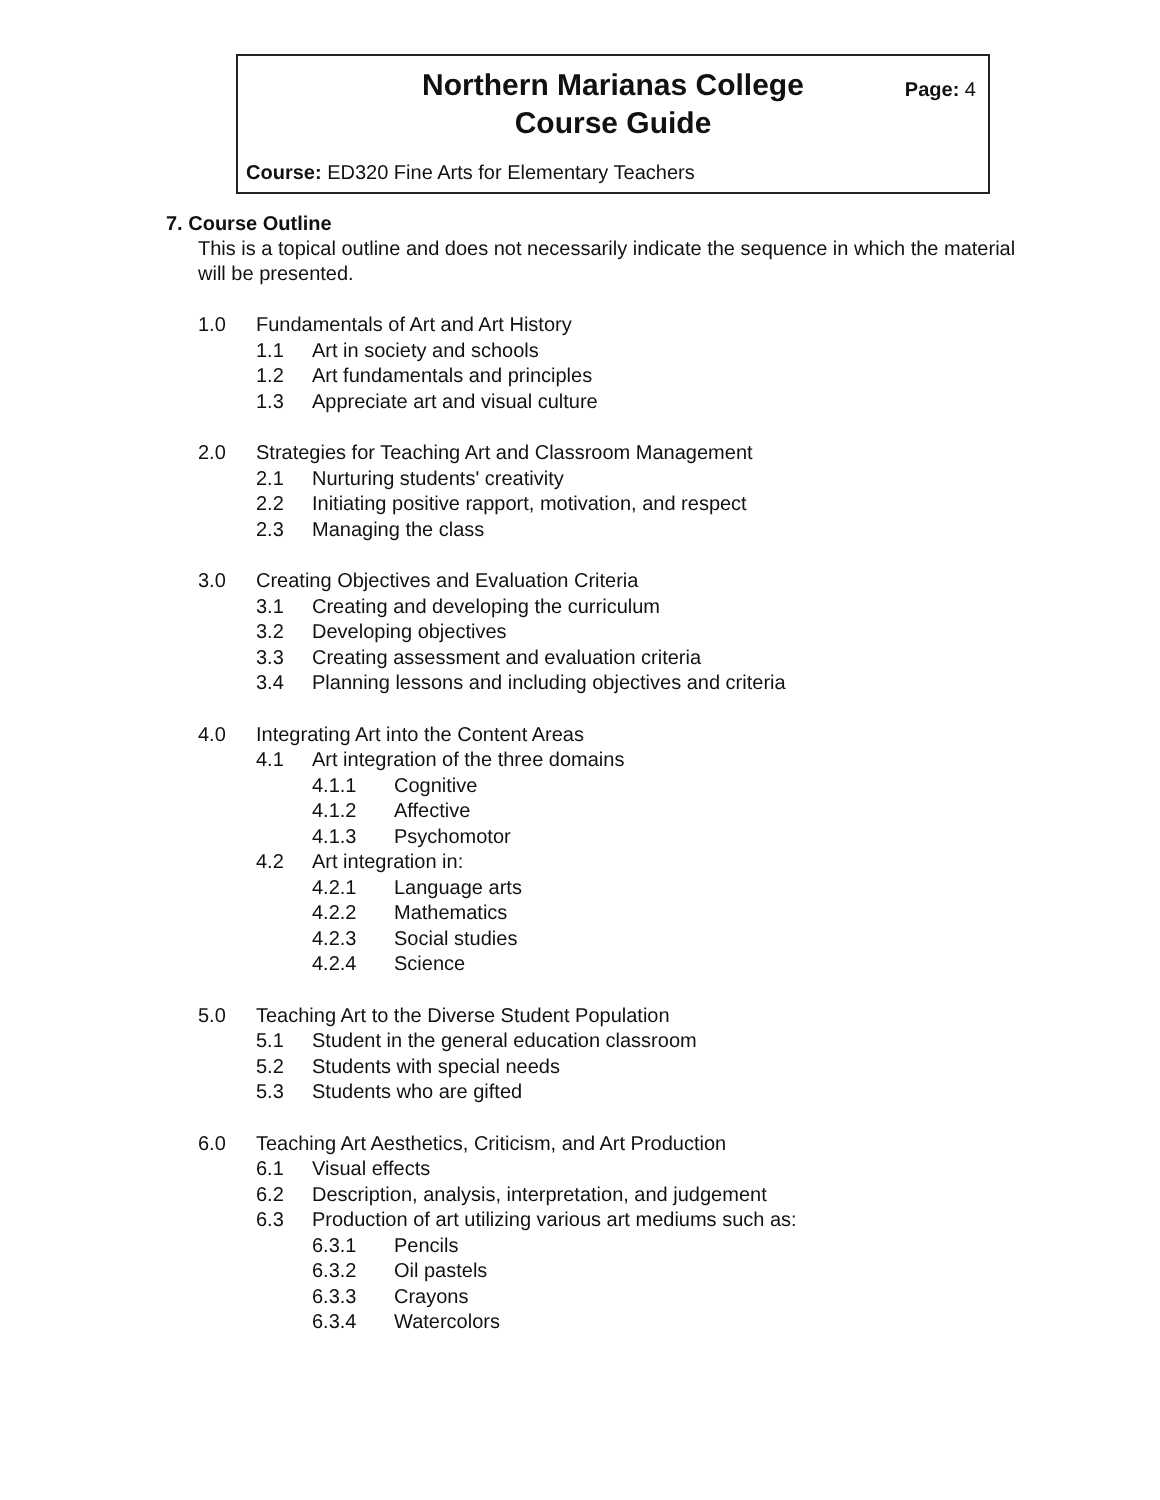Northern Marianas College
Course Guide
Page: 4
Course: ED320 Fine Arts for Elementary Teachers
7. Course Outline
This is a topical outline and does not necessarily indicate the sequence in which the material will be presented.
1.0 Fundamentals of Art and Art History
1.1 Art in society and schools
1.2 Art fundamentals and principles
1.3 Appreciate art and visual culture
2.0 Strategies for Teaching Art and Classroom Management
2.1 Nurturing students' creativity
2.2 Initiating positive rapport, motivation, and respect
2.3 Managing the class
3.0 Creating Objectives and Evaluation Criteria
3.1 Creating and developing the curriculum
3.2 Developing objectives
3.3 Creating assessment and evaluation criteria
3.4 Planning lessons and including objectives and criteria
4.0 Integrating Art into the Content Areas
4.1 Art integration of the three domains
4.1.1 Cognitive
4.1.2 Affective
4.1.3 Psychomotor
4.2 Art integration in:
4.2.1 Language arts
4.2.2 Mathematics
4.2.3 Social studies
4.2.4 Science
5.0 Teaching Art to the Diverse Student Population
5.1 Student in the general education classroom
5.2 Students with special needs
5.3 Students who are gifted
6.0 Teaching Art Aesthetics, Criticism, and Art Production
6.1 Visual effects
6.2 Description, analysis, interpretation, and judgement
6.3 Production of art utilizing various art mediums such as:
6.3.1 Pencils
6.3.2 Oil pastels
6.3.3 Crayons
6.3.4 Watercolors